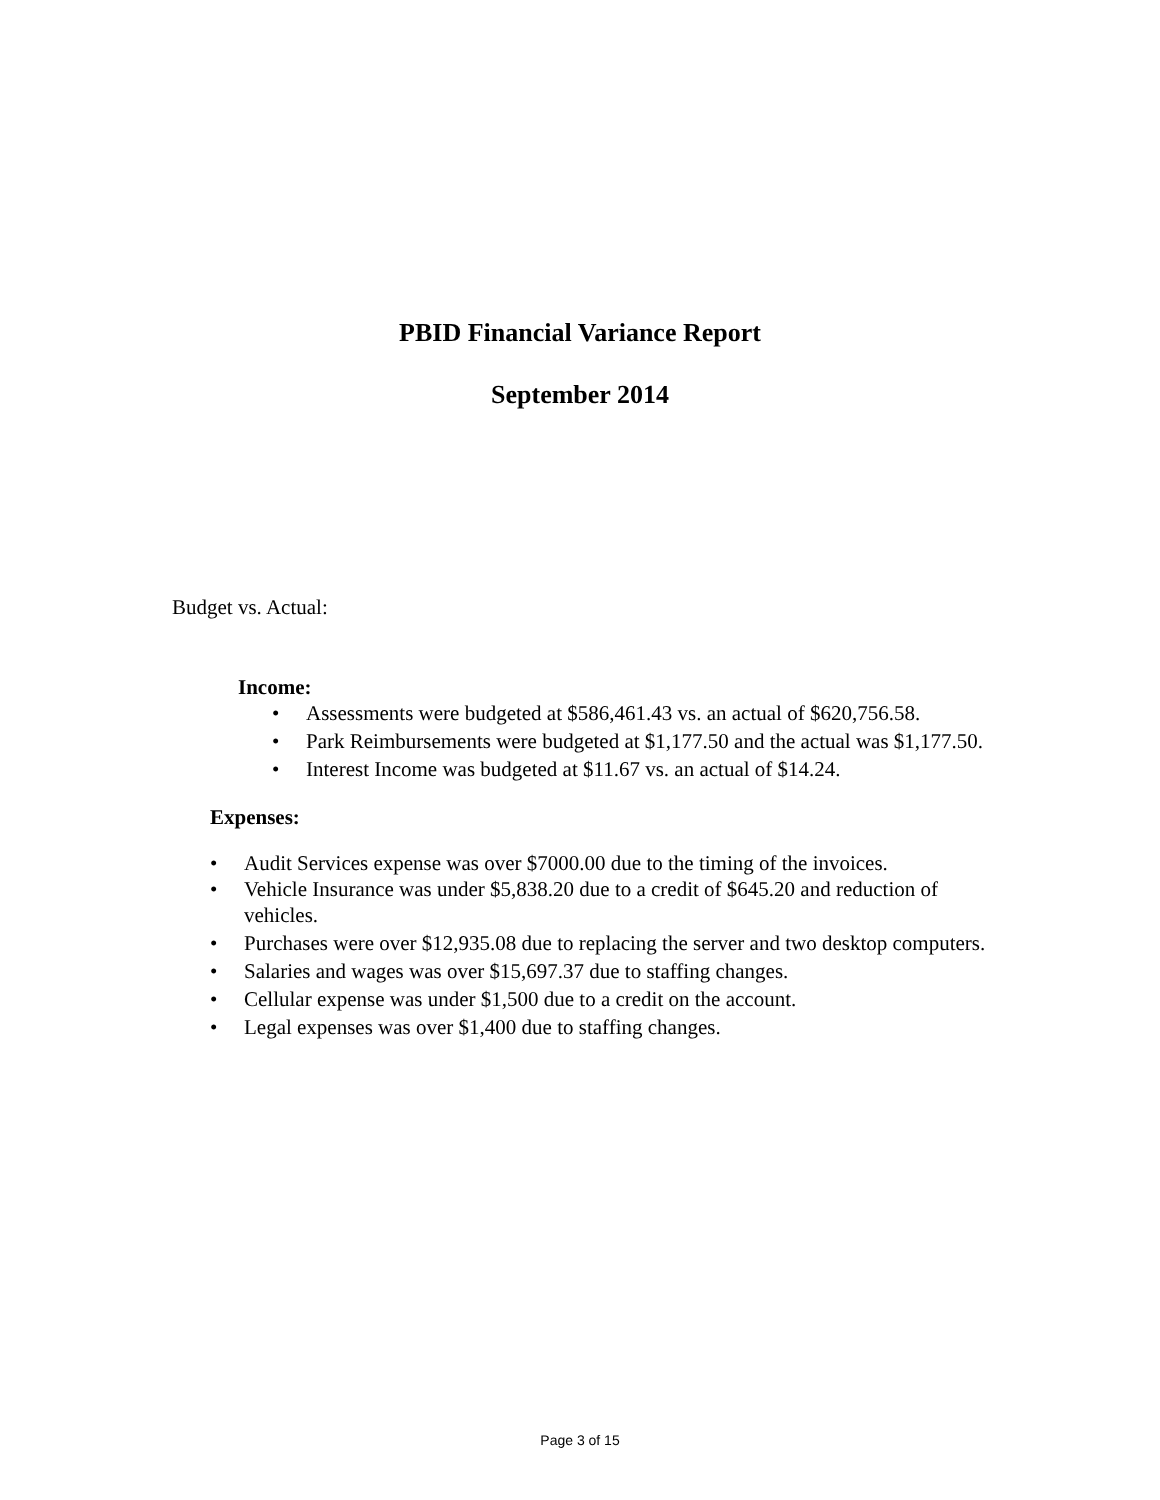PBID Financial Variance Report
September 2014
Budget vs. Actual:
Income:
• Assessments were budgeted at $586,461.43 vs. an actual of $620,756.58.
• Park Reimbursements were budgeted at $1,177.50 and the actual was $1,177.50.
• Interest Income was budgeted at $11.67 vs. an actual of $14.24.
Expenses:
• Audit Services expense was over $7000.00 due to the timing of the invoices.
• Vehicle Insurance was under $5,838.20 due to a credit of $645.20 and reduction of vehicles.
• Purchases were over $12,935.08 due to replacing the server and two desktop computers.
• Salaries and wages was over $15,697.37 due to staffing changes.
• Cellular expense was under $1,500 due to a credit on the account.
• Legal expenses was over $1,400 due to staffing changes.
Page 3 of 15